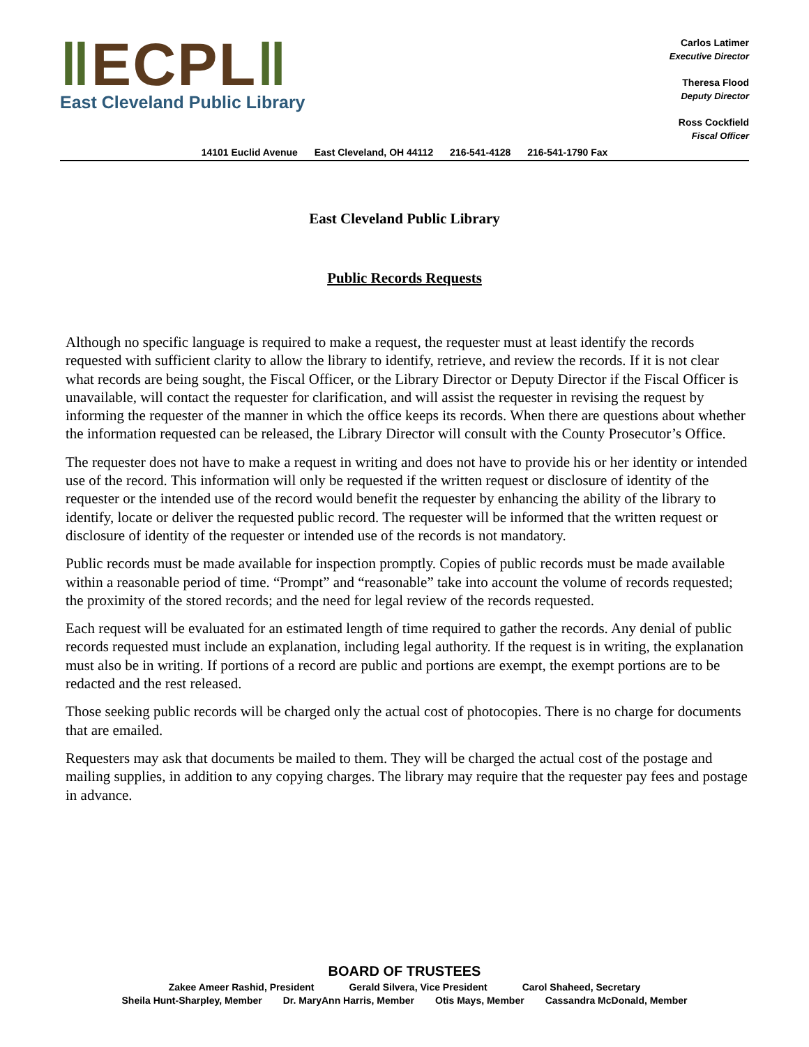ǁECPLǁ
East Cleveland Public Library
Carlos Latimer
Executive Director
Theresa Flood
Deputy Director
Ross Cockfield
Fiscal Officer
14101 Euclid Avenue East Cleveland, OH 44112 216-541-4128 216-541-1790 Fax
East Cleveland Public Library
Public Records Requests
Although no specific language is required to make a request, the requester must at least identify the records requested with sufficient clarity to allow the library to identify, retrieve, and review the records. If it is not clear what records are being sought, the Fiscal Officer, or the Library Director or Deputy Director if the Fiscal Officer is unavailable, will contact the requester for clarification, and will assist the requester in revising the request by informing the requester of the manner in which the office keeps its records. When there are questions about whether the information requested can be released, the Library Director will consult with the County Prosecutor’s Office.
The requester does not have to make a request in writing and does not have to provide his or her identity or intended use of the record. This information will only be requested if the written request or disclosure of identity of the requester or the intended use of the record would benefit the requester by enhancing the ability of the library to identify, locate or deliver the requested public record. The requester will be informed that the written request or disclosure of identity of the requester or intended use of the records is not mandatory.
Public records must be made available for inspection promptly. Copies of public records must be made available within a reasonable period of time. “Prompt” and “reasonable” take into account the volume of records requested; the proximity of the stored records; and the need for legal review of the records requested.
Each request will be evaluated for an estimated length of time required to gather the records. Any denial of public records requested must include an explanation, including legal authority. If the request is in writing, the explanation must also be in writing. If portions of a record are public and portions are exempt, the exempt portions are to be redacted and the rest released.
Those seeking public records will be charged only the actual cost of photocopies. There is no charge for documents that are emailed.
Requesters may ask that documents be mailed to them. They will be charged the actual cost of the postage and mailing supplies, in addition to any copying charges. The library may require that the requester pay fees and postage in advance.
BOARD OF TRUSTEES
Zakee Ameer Rashid, President Gerald Silvera, Vice President Carol Shaheed, Secretary
Sheila Hunt-Sharpley, Member Dr. MaryAnn Harris, Member Otis Mays, Member Cassandra McDonald, Member